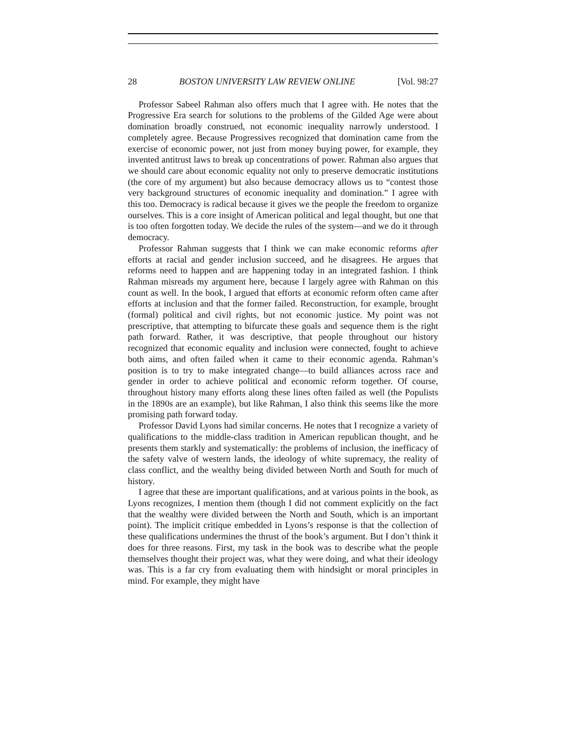28 BOSTON UNIVERSITY LAW REVIEW ONLINE [Vol. 98:27
Professor Sabeel Rahman also offers much that I agree with. He notes that the Progressive Era search for solutions to the problems of the Gilded Age were about domination broadly construed, not economic inequality narrowly understood. I completely agree. Because Progressives recognized that domination came from the exercise of economic power, not just from money buying power, for example, they invented antitrust laws to break up concentrations of power. Rahman also argues that we should care about economic equality not only to preserve democratic institutions (the core of my argument) but also because democracy allows us to “contest those very background structures of economic inequality and domination.” I agree with this too. Democracy is radical because it gives we the people the freedom to organize ourselves. This is a core insight of American political and legal thought, but one that is too often forgotten today. We decide the rules of the system—and we do it through democracy.
Professor Rahman suggests that I think we can make economic reforms after efforts at racial and gender inclusion succeed, and he disagrees. He argues that reforms need to happen and are happening today in an integrated fashion. I think Rahman misreads my argument here, because I largely agree with Rahman on this count as well. In the book, I argued that efforts at economic reform often came after efforts at inclusion and that the former failed. Reconstruction, for example, brought (formal) political and civil rights, but not economic justice. My point was not prescriptive, that attempting to bifurcate these goals and sequence them is the right path forward. Rather, it was descriptive, that people throughout our history recognized that economic equality and inclusion were connected, fought to achieve both aims, and often failed when it came to their economic agenda. Rahman’s position is to try to make integrated change—to build alliances across race and gender in order to achieve political and economic reform together. Of course, throughout history many efforts along these lines often failed as well (the Populists in the 1890s are an example), but like Rahman, I also think this seems like the more promising path forward today.
Professor David Lyons had similar concerns. He notes that I recognize a variety of qualifications to the middle-class tradition in American republican thought, and he presents them starkly and systematically: the problems of inclusion, the inefficacy of the safety valve of western lands, the ideology of white supremacy, the reality of class conflict, and the wealthy being divided between North and South for much of history.
I agree that these are important qualifications, and at various points in the book, as Lyons recognizes, I mention them (though I did not comment explicitly on the fact that the wealthy were divided between the North and South, which is an important point). The implicit critique embedded in Lyons’s response is that the collection of these qualifications undermines the thrust of the book’s argument. But I don’t think it does for three reasons. First, my task in the book was to describe what the people themselves thought their project was, what they were doing, and what their ideology was. This is a far cry from evaluating them with hindsight or moral principles in mind. For example, they might have